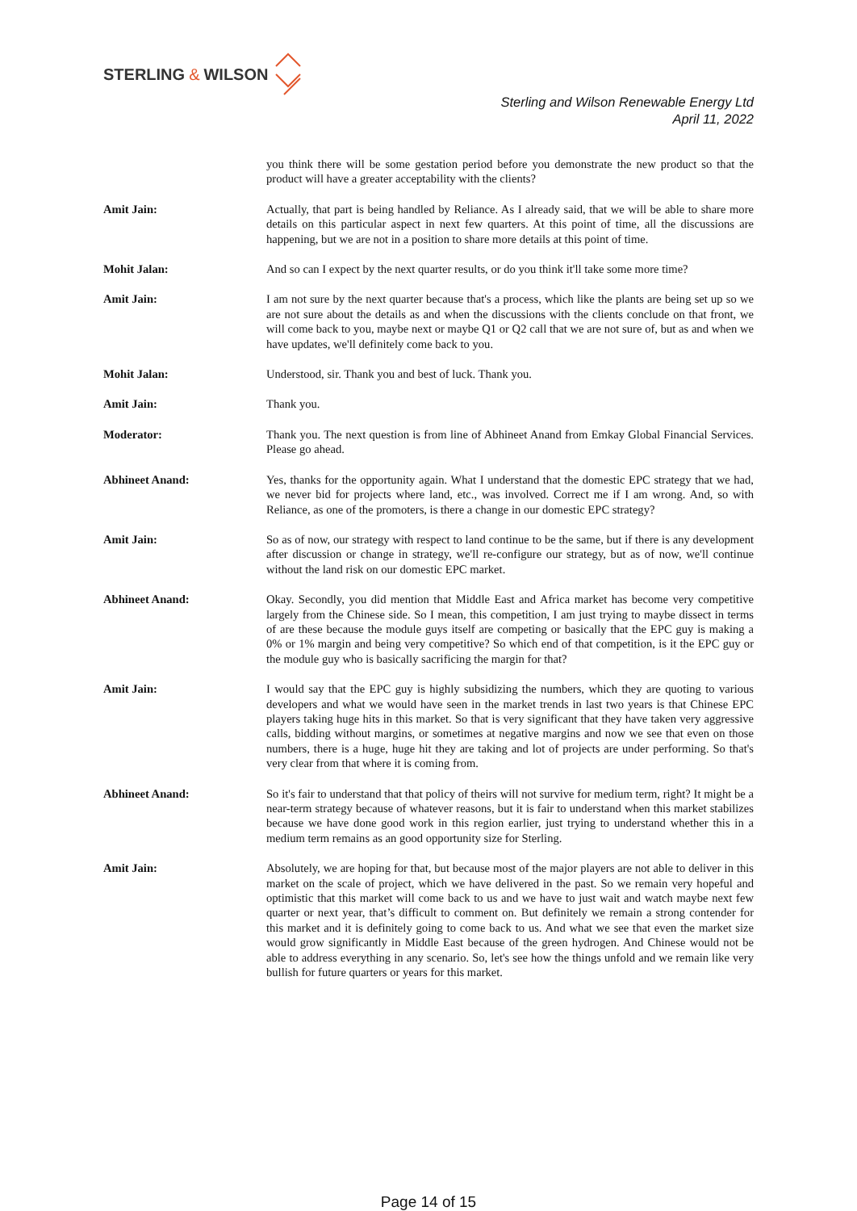STERLING & WILSON
Sterling and Wilson Renewable Energy Ltd
April 11, 2022
you think there will be some gestation period before you demonstrate the new product so that the product will have a greater acceptability with the clients?
Amit Jain: Actually, that part is being handled by Reliance. As I already said, that we will be able to share more details on this particular aspect in next few quarters. At this point of time, all the discussions are happening, but we are not in a position to share more details at this point of time.
Mohit Jalan: And so can I expect by the next quarter results, or do you think it'll take some more time?
Amit Jain: I am not sure by the next quarter because that's a process, which like the plants are being set up so we are not sure about the details as and when the discussions with the clients conclude on that front, we will come back to you, maybe next or maybe Q1 or Q2 call that we are not sure of, but as and when we have updates, we'll definitely come back to you.
Mohit Jalan: Understood, sir. Thank you and best of luck. Thank you.
Amit Jain: Thank you.
Moderator: Thank you. The next question is from line of Abhineet Anand from Emkay Global Financial Services. Please go ahead.
Abhineet Anand: Yes, thanks for the opportunity again. What I understand that the domestic EPC strategy that we had, we never bid for projects where land, etc., was involved. Correct me if I am wrong. And, so with Reliance, as one of the promoters, is there a change in our domestic EPC strategy?
Amit Jain: So as of now, our strategy with respect to land continue to be the same, but if there is any development after discussion or change in strategy, we'll re-configure our strategy, but as of now, we'll continue without the land risk on our domestic EPC market.
Abhineet Anand: Okay. Secondly, you did mention that Middle East and Africa market has become very competitive largely from the Chinese side. So I mean, this competition, I am just trying to maybe dissect in terms of are these because the module guys itself are competing or basically that the EPC guy is making a 0% or 1% margin and being very competitive? So which end of that competition, is it the EPC guy or the module guy who is basically sacrificing the margin for that?
Amit Jain: I would say that the EPC guy is highly subsidizing the numbers, which they are quoting to various developers and what we would have seen in the market trends in last two years is that Chinese EPC players taking huge hits in this market. So that is very significant that they have taken very aggressive calls, bidding without margins, or sometimes at negative margins and now we see that even on those numbers, there is a huge, huge hit they are taking and lot of projects are under performing. So that's very clear from that where it is coming from.
Abhineet Anand: So it's fair to understand that that policy of theirs will not survive for medium term, right? It might be a near-term strategy because of whatever reasons, but it is fair to understand when this market stabilizes because we have done good work in this region earlier, just trying to understand whether this in a medium term remains as an good opportunity size for Sterling.
Amit Jain: Absolutely, we are hoping for that, but because most of the major players are not able to deliver in this market on the scale of project, which we have delivered in the past. So we remain very hopeful and optimistic that this market will come back to us and we have to just wait and watch maybe next few quarter or next year, that’s difficult to comment on. But definitely we remain a strong contender for this market and it is definitely going to come back to us. And what we see that even the market size would grow significantly in Middle East because of the green hydrogen. And Chinese would not be able to address everything in any scenario. So, let's see how the things unfold and we remain like very bullish for future quarters or years for this market.
Page 14 of 15